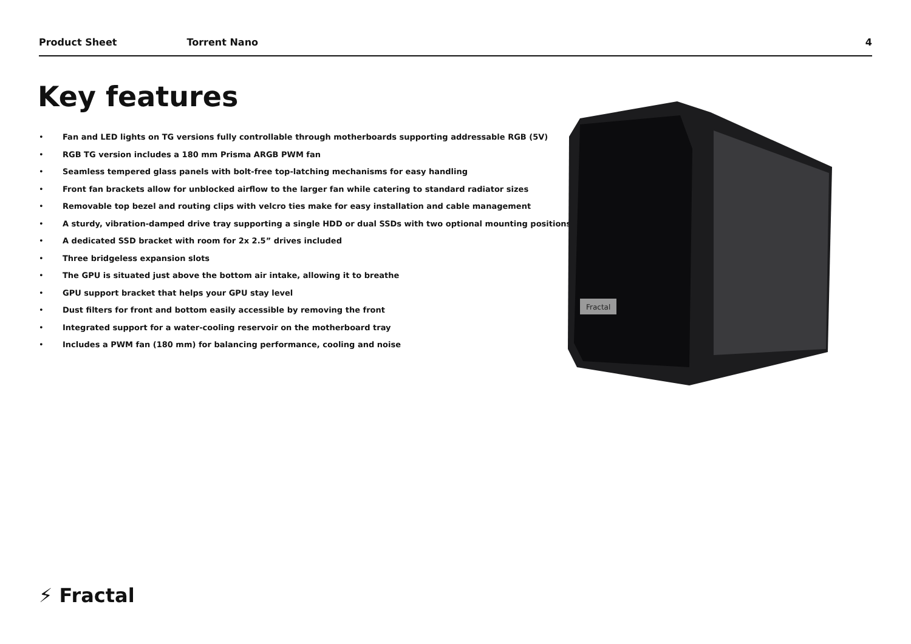Product Sheet Torrent Nano 4
Key features
• Fan and LED lights on TG versions fully controllable through motherboards supporting addressable RGB (5V)
• RGB TG version includes a 180 mm Prisma ARGB PWM fan
• Seamless tempered glass panels with bolt-free top-latching mechanisms for easy handling
• Front fan brackets allow for unblocked airflow to the larger fan while catering to standard radiator sizes
• Removable top bezel and routing clips with velcro ties make for easy installation and cable management
• A sturdy, vibration-damped drive tray supporting a single HDD or dual SSDs with two optional mounting positions
• A dedicated SSD bracket with room for 2x 2.5” drives included
• Three bridgeless expansion slots
• The GPU is situated just above the bottom air intake, allowing it to breathe
• GPU support bracket that helps your GPU stay level
• Dust filters for front and bottom easily accessible by removing the front
• Integrated support for a water-cooling reservoir on the motherboard tray
• Includes a PWM fan (180 mm) for balancing performance, cooling and noise
Fractal
⚡ Fractal